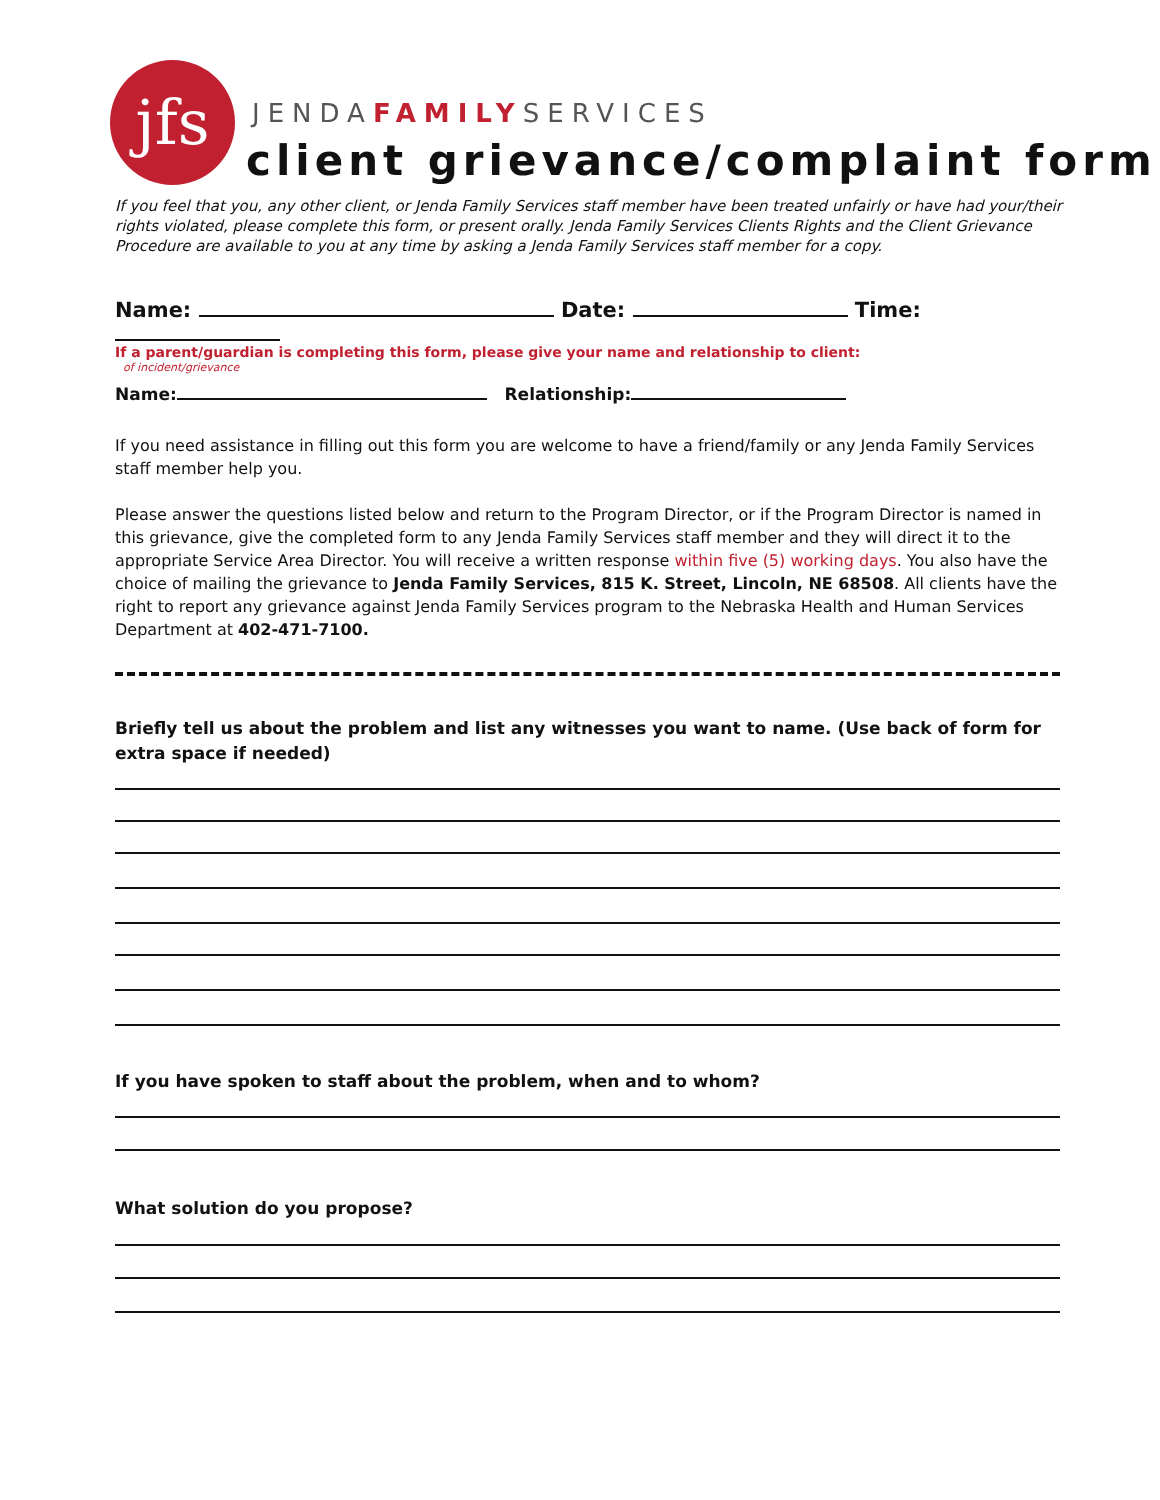jfs JENDAFAMILYSERVICES
client grievance/complaint form
If you feel that you, any other client, or Jenda Family Services staff member have been treated unfairly or have had your/their rights violated, please complete this form, or present orally. Jenda Family Services Clients Rights and the Client Grievance Procedure are available to you at any time by asking a Jenda Family Services staff member for a copy.
Name: Date: Time: of incident/grievance
If a parent/guardian is completing this form, please give your name and relationship to client:
Name: Relationship:
If you need assistance in filling out this form you are welcome to have a friend/family or any Jenda Family Services staff member help you.
Please answer the questions listed below and return to the Program Director, or if the Program Director is named in this grievance, give the completed form to any Jenda Family Services staff member and they will direct it to the appropriate Service Area Director. You will receive a written response within five (5) working days. You also have the choice of mailing the grievance to Jenda Family Services, 815 K. Street, Lincoln, NE 68508. All clients have the right to report any grievance against Jenda Family Services program to the Nebraska Health and Human Services Department at 402-471-7100.
Briefly tell us about the problem and list any witnesses you want to name. (Use back of form for extra space if needed)
If you have spoken to staff about the problem, when and to whom?
What solution do you propose?